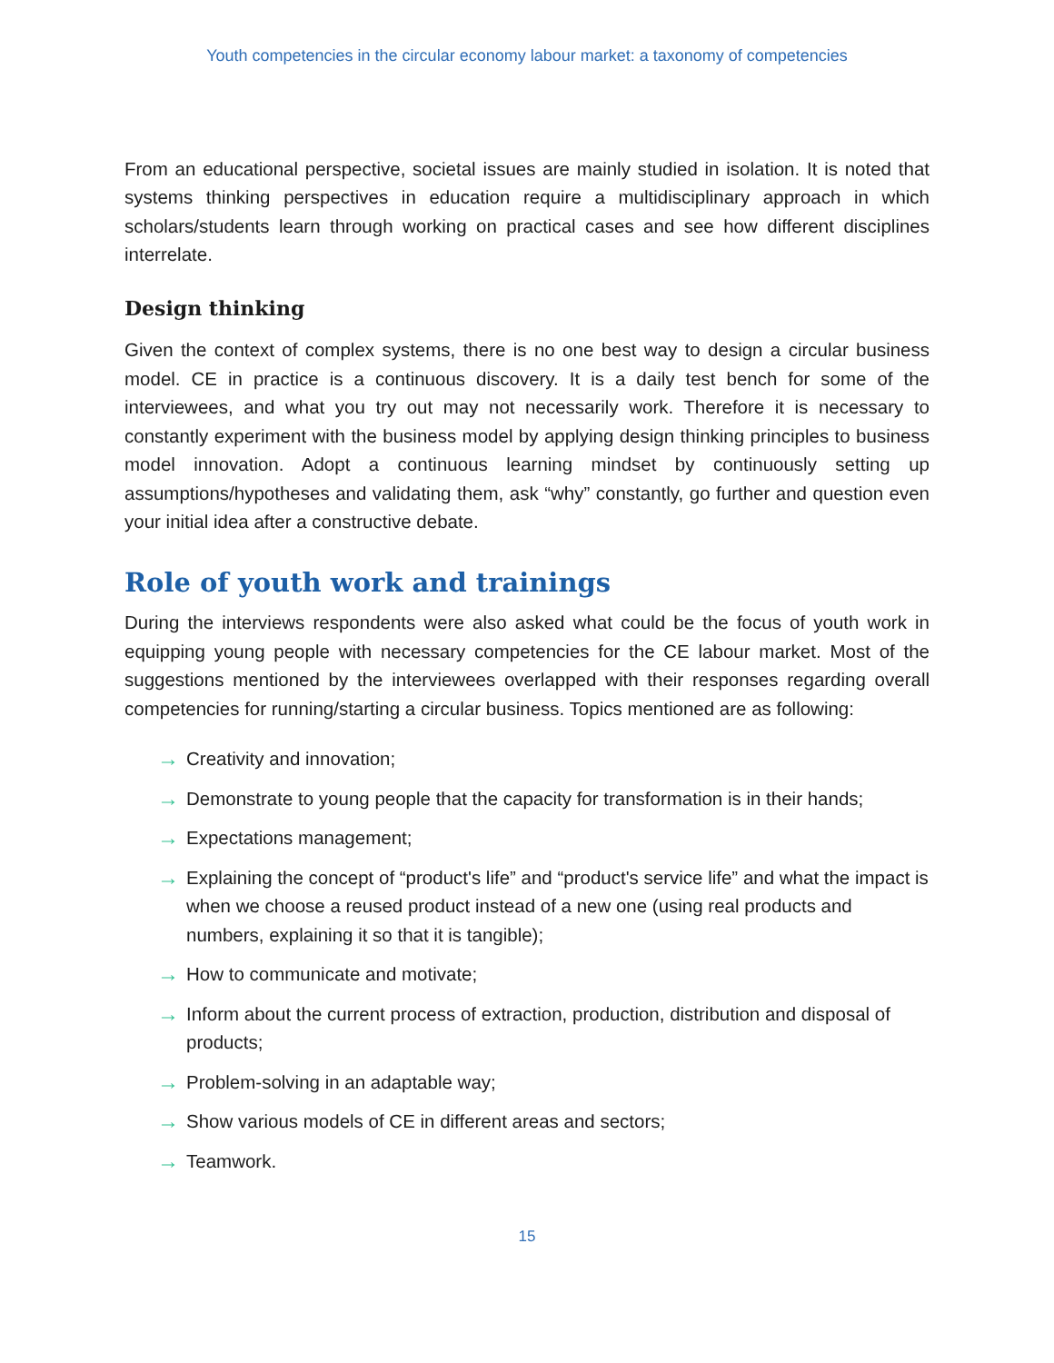Youth competencies in the circular economy labour market: a taxonomy of competencies
From an educational perspective, societal issues are mainly studied in isolation. It is noted that systems thinking perspectives in education require a multidisciplinary approach in which scholars/students learn through working on practical cases and see how different disciplines interrelate.
Design thinking
Given the context of complex systems, there is no one best way to design a circular business model. CE in practice is a continuous discovery. It is a daily test bench for some of the interviewees, and what you try out may not necessarily work. Therefore it is necessary to constantly experiment with the business model by applying design thinking principles to business model innovation. Adopt a continuous learning mindset by continuously setting up assumptions/hypotheses and validating them, ask “why” constantly, go further and question even your initial idea after a constructive debate.
Role of youth work and trainings
During the interviews respondents were also asked what could be the focus of youth work in equipping young people with necessary competencies for the CE labour market. Most of the suggestions mentioned by the interviewees overlapped with their responses regarding overall competencies for running/starting a circular business. Topics mentioned are as following:
→ Creativity and innovation;
→ Demonstrate to young people that the capacity for transformation is in their hands;
→ Expectations management;
→ Explaining the concept of “product's life” and “product's service life” and what the impact is when we choose a reused product instead of a new one (using real products and numbers, explaining it so that it is tangible);
→ How to communicate and motivate;
→ Inform about the current process of extraction, production, distribution and disposal of products;
→ Problem-solving in an adaptable way;
→ Show various models of CE in different areas and sectors;
→ Teamwork.
15